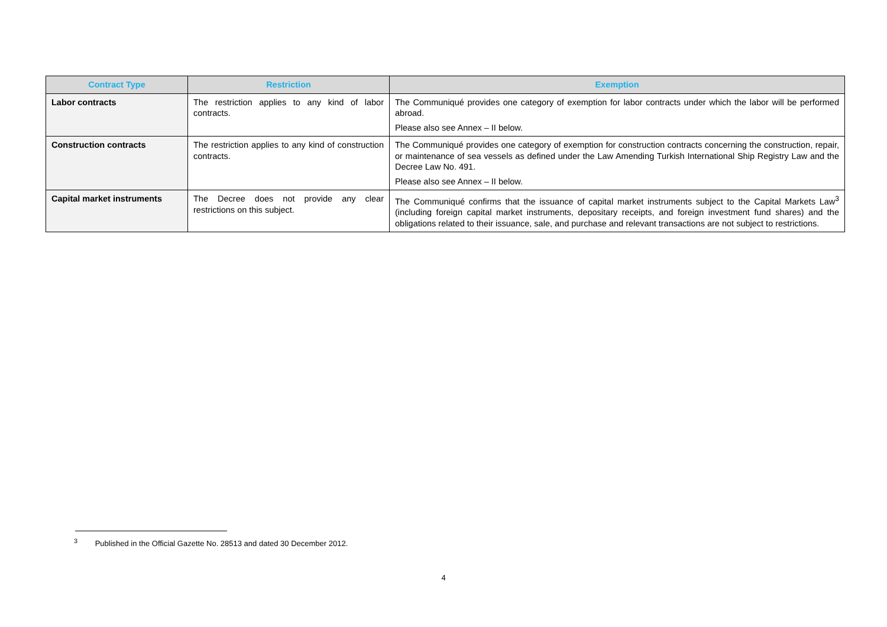| Contract Type | Restriction | Exemption |
| --- | --- | --- |
| Labor contracts | The restriction applies to any kind of labor contracts. | The Communiqué provides one category of exemption for labor contracts under which the labor will be performed abroad. Please also see Annex – II below. |
| Construction contracts | The restriction applies to any kind of construction contracts. | The Communiqué provides one category of exemption for construction contracts concerning the construction, repair, or maintenance of sea vessels as defined under the Law Amending Turkish International Ship Registry Law and the Decree Law No. 491. Please also see Annex – II below. |
| Capital market instruments | The Decree does not provide any clear restrictions on this subject. | The Communiqué confirms that the issuance of capital market instruments subject to the Capital Markets Law<sup>3</sup> (including foreign capital market instruments, depositary receipts, and foreign investment fund shares) and the obligations related to their issuance, sale, and purchase and relevant transactions are not subject to restrictions. |
<sup>3</sup> Published in the Official Gazette No. 28513 and dated 30 December 2012.
4